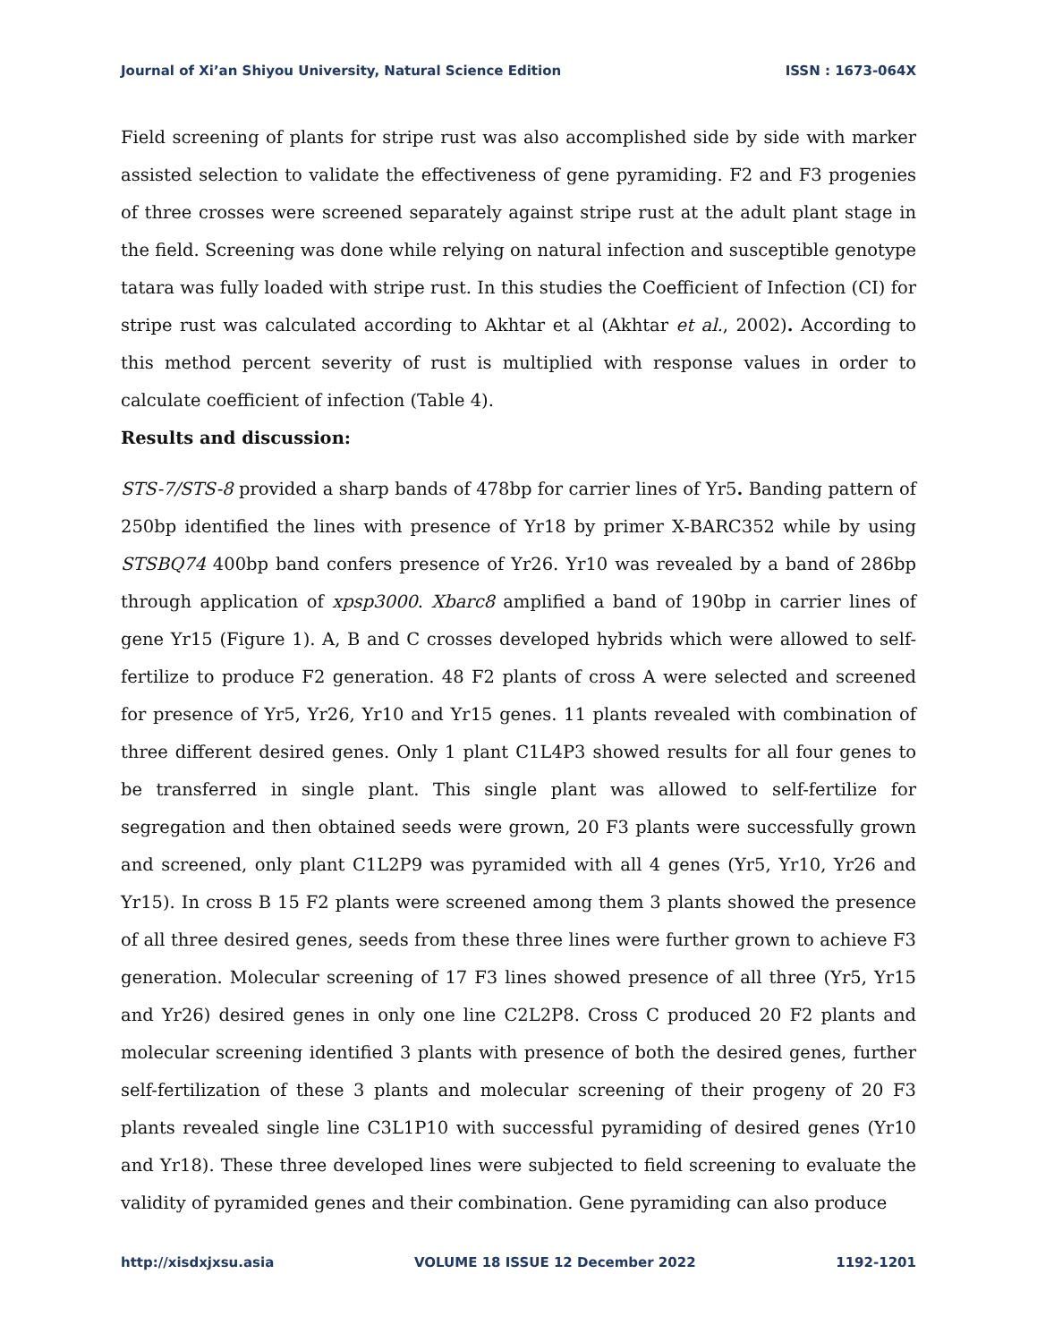Journal of Xi’an Shiyou University, Natural Science Edition ISSN : 1673-064X
Field screening of plants for stripe rust was also accomplished side by side with marker assisted selection to validate the effectiveness of gene pyramiding. F2 and F3 progenies of three crosses were screened separately against stripe rust at the adult plant stage in the field. Screening was done while relying on natural infection and susceptible genotype tatara was fully loaded with stripe rust. In this studies the Coefficient of Infection (CI) for stripe rust was calculated according to Akhtar et al (Akhtar et al., 2002). According to this method percent severity of rust is multiplied with response values in order to calculate coefficient of infection (Table 4).
Results and discussion:
STS-7/STS-8 provided a sharp bands of 478bp for carrier lines of Yr5. Banding pattern of 250bp identified the lines with presence of Yr18 by primer X-BARC352 while by using STSBQ74 400bp band confers presence of Yr26. Yr10 was revealed by a band of 286bp through application of xpsp3000. Xbarc8 amplified a band of 190bp in carrier lines of gene Yr15 (Figure 1). A, B and C crosses developed hybrids which were allowed to self-fertilize to produce F2 generation. 48 F2 plants of cross A were selected and screened for presence of Yr5, Yr26, Yr10 and Yr15 genes. 11 plants revealed with combination of three different desired genes. Only 1 plant C1L4P3 showed results for all four genes to be transferred in single plant. This single plant was allowed to self-fertilize for segregation and then obtained seeds were grown, 20 F3 plants were successfully grown and screened, only plant C1L2P9 was pyramided with all 4 genes (Yr5, Yr10, Yr26 and Yr15). In cross B 15 F2 plants were screened among them 3 plants showed the presence of all three desired genes, seeds from these three lines were further grown to achieve F3 generation. Molecular screening of 17 F3 lines showed presence of all three (Yr5, Yr15 and Yr26) desired genes in only one line C2L2P8. Cross C produced 20 F2 plants and molecular screening identified 3 plants with presence of both the desired genes, further self-fertilization of these 3 plants and molecular screening of their progeny of 20 F3 plants revealed single line C3L1P10 with successful pyramiding of desired genes (Yr10 and Yr18). These three developed lines were subjected to field screening to evaluate the validity of pyramided genes and their combination. Gene pyramiding can also produce
http://xisdxjxsu.asia VOLUME 18 ISSUE 12 December 2022 1192-1201